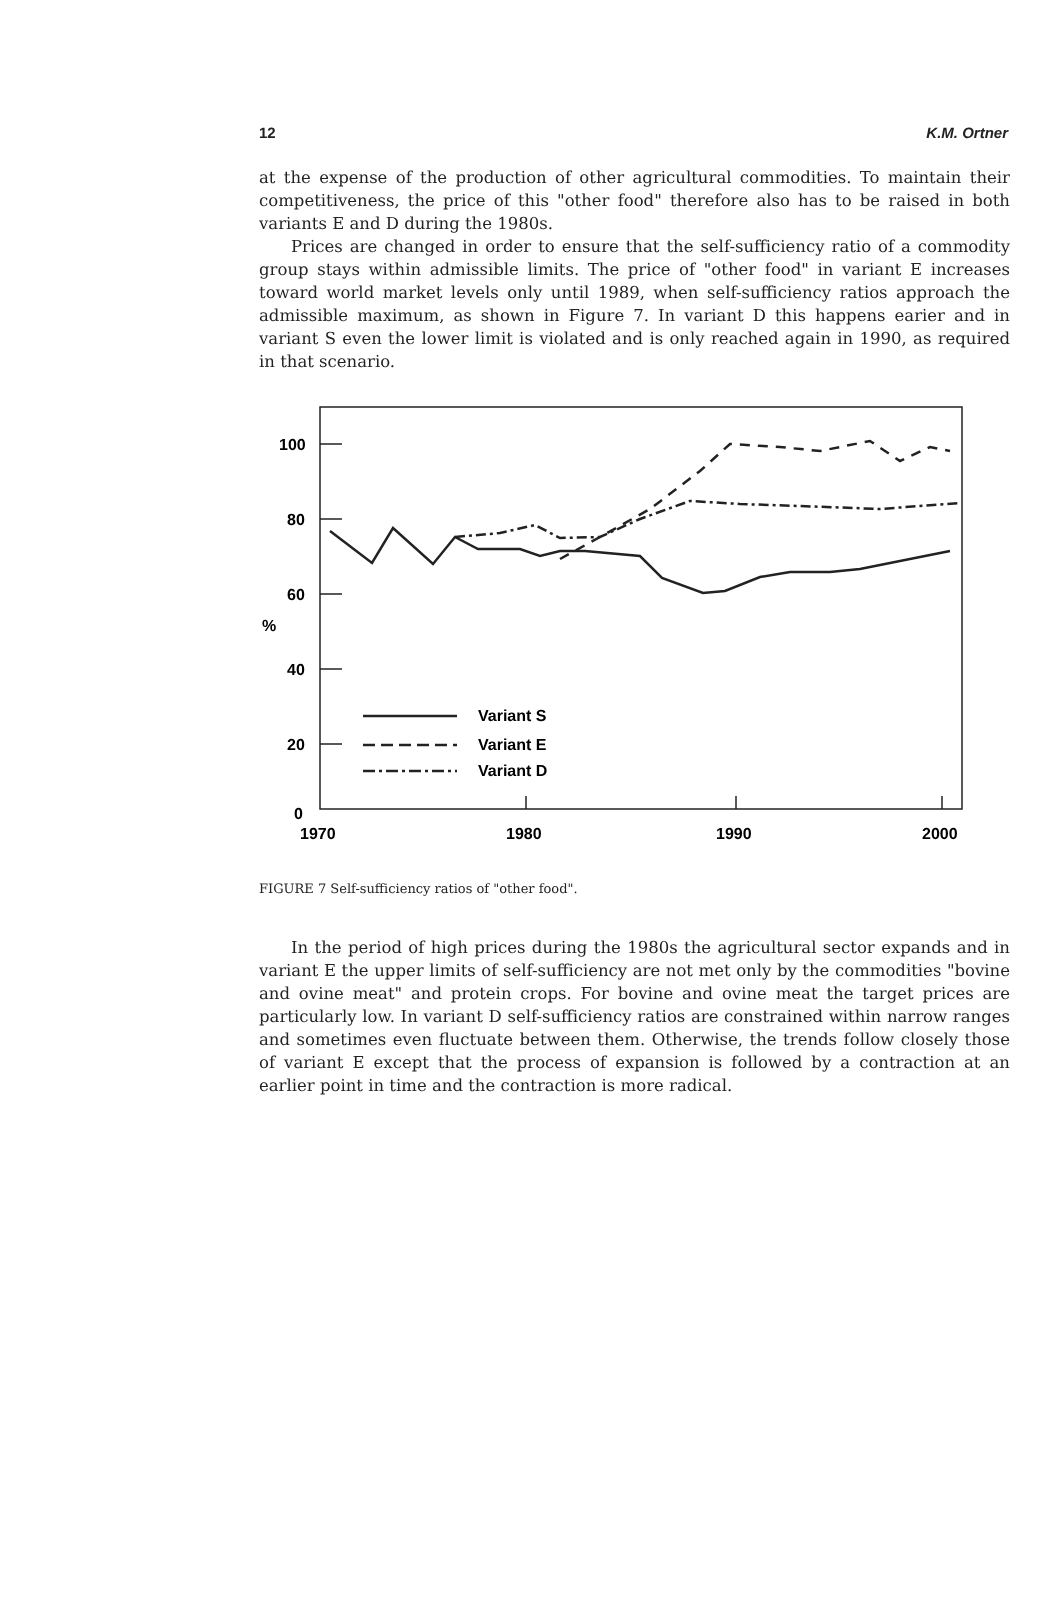12 K.M. Ortner
at the expense of the production of other agricultural commodities. To maintain their competitiveness, the price of this "other food" therefore also has to be raised in both variants E and D during the 1980s.
Prices are changed in order to ensure that the self-sufficiency ratio of a commodity group stays within admissible limits. The price of "other food" in variant E increases toward world market levels only until 1989, when self-sufficiency ratios approach the admissible maximum, as shown in Figure 7. In variant D this happens earier and in variant S even the lower limit is violated and is only reached again in 1990, as required in that scenario.
100
80
60
%
40
20
0
1970
1980
1990
2000
Variant S
Variant E
Variant D
FIGURE 7 Self-sufficiency ratios of "other food".
In the period of high prices during the 1980s the agricultural sector expands and in variant E the upper limits of self-sufficiency are not met only by the commodities "bovine and ovine meat" and protein crops. For bovine and ovine meat the target prices are particularly low. In variant D self-sufficiency ratios are constrained within narrow ranges and sometimes even fluctuate between them. Otherwise, the trends follow closely those of variant E except that the process of expansion is followed by a contraction at an earlier point in time and the contraction is more radical.